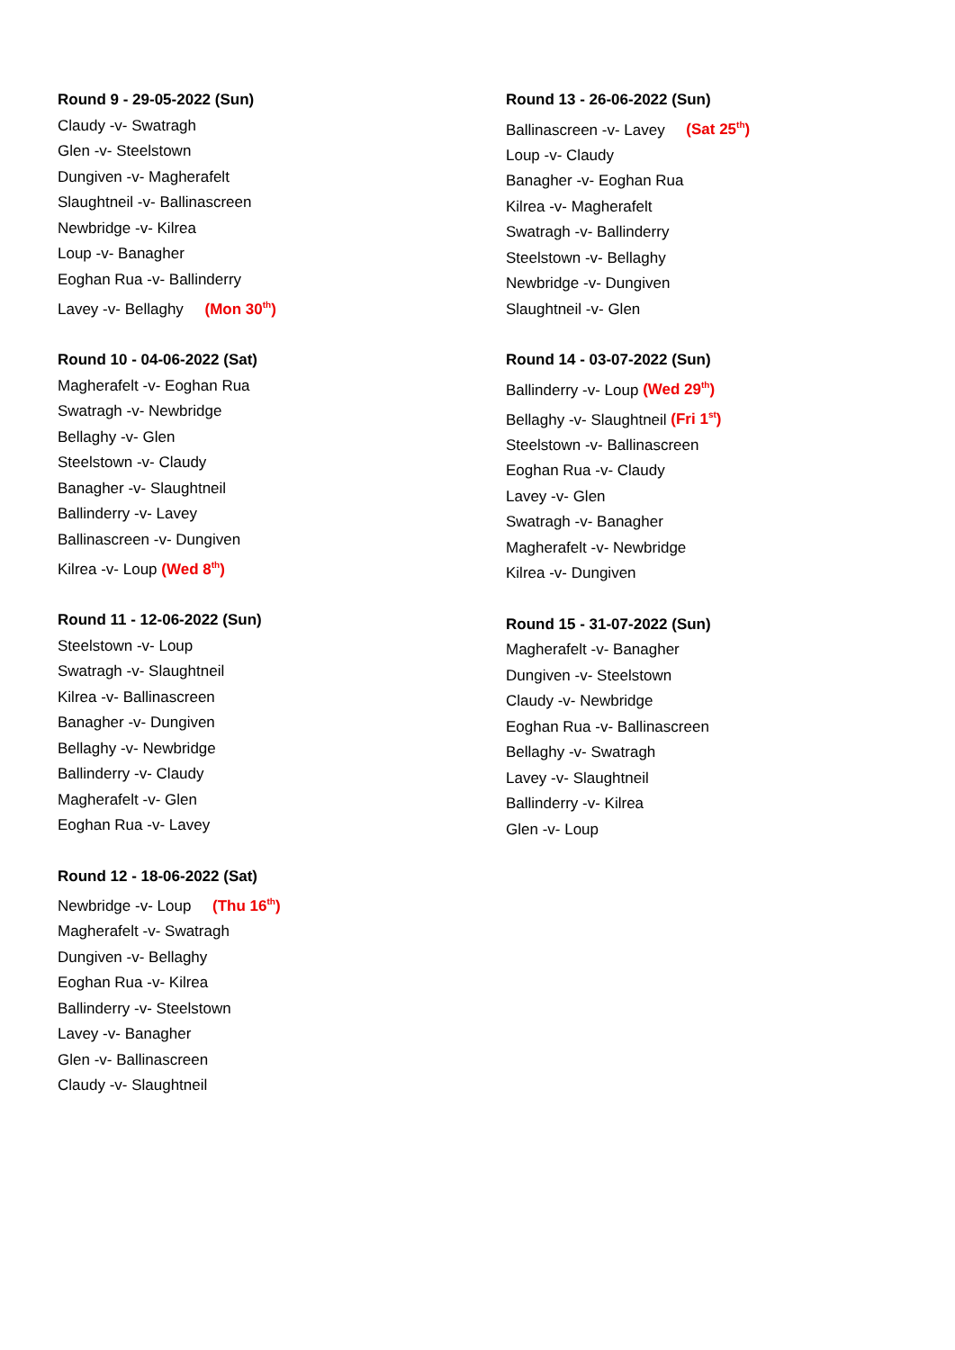Round 9 - 29-05-2022 (Sun)
Claudy -v- Swatragh
Glen -v- Steelstown
Dungiven -v- Magherafelt
Slaughtneil -v- Ballinascreen
Newbridge -v- Kilrea
Loup -v- Banagher
Eoghan Rua -v- Ballinderry
Lavey -v- Bellaghy (Mon 30<sup>th</sup>)
Round 10 - 04-06-2022 (Sat)
Magherafelt -v- Eoghan Rua
Swatragh -v- Newbridge
Bellaghy -v- Glen
Steelstown -v- Claudy
Banagher -v- Slaughtneil
Ballinderry -v- Lavey
Ballinascreen -v- Dungiven
Kilrea -v- Loup (Wed 8<sup>th</sup>)
Round 11 - 12-06-2022 (Sun)
Steelstown -v- Loup
Swatragh -v- Slaughtneil
Kilrea -v- Ballinascreen
Banagher -v- Dungiven
Bellaghy -v- Newbridge
Ballinderry -v- Claudy
Magherafelt -v- Glen
Eoghan Rua -v- Lavey
Round 12 - 18-06-2022 (Sat)
Newbridge -v- Loup (Thu 16<sup>th</sup>)
Magherafelt -v- Swatragh
Dungiven -v- Bellaghy
Eoghan Rua -v- Kilrea
Ballinderry -v- Steelstown
Lavey -v- Banagher
Glen -v- Ballinascreen
Claudy -v- Slaughtneil
Round 13 - 26-06-2022 (Sun)
Ballinascreen -v- Lavey (Sat 25<sup>th</sup>)
Loup -v- Claudy
Banagher -v- Eoghan Rua
Kilrea -v- Magherafelt
Swatragh -v- Ballinderry
Steelstown -v- Bellaghy
Newbridge -v- Dungiven
Slaughtneil -v- Glen
Round 14 - 03-07-2022 (Sun)
Ballinderry -v- Loup (Wed 29<sup>th</sup>)
Bellaghy -v- Slaughtneil (Fri 1<sup>st</sup>)
Steelstown -v- Ballinascreen
Eoghan Rua -v- Claudy
Lavey -v- Glen
Swatragh -v- Banagher
Magherafelt -v- Newbridge
Kilrea -v- Dungiven
Round 15 - 31-07-2022 (Sun)
Magherafelt -v- Banagher
Dungiven -v- Steelstown
Claudy -v- Newbridge
Eoghan Rua -v- Ballinascreen
Bellaghy -v- Swatragh
Lavey -v- Slaughtneil
Ballinderry -v- Kilrea
Glen -v- Loup